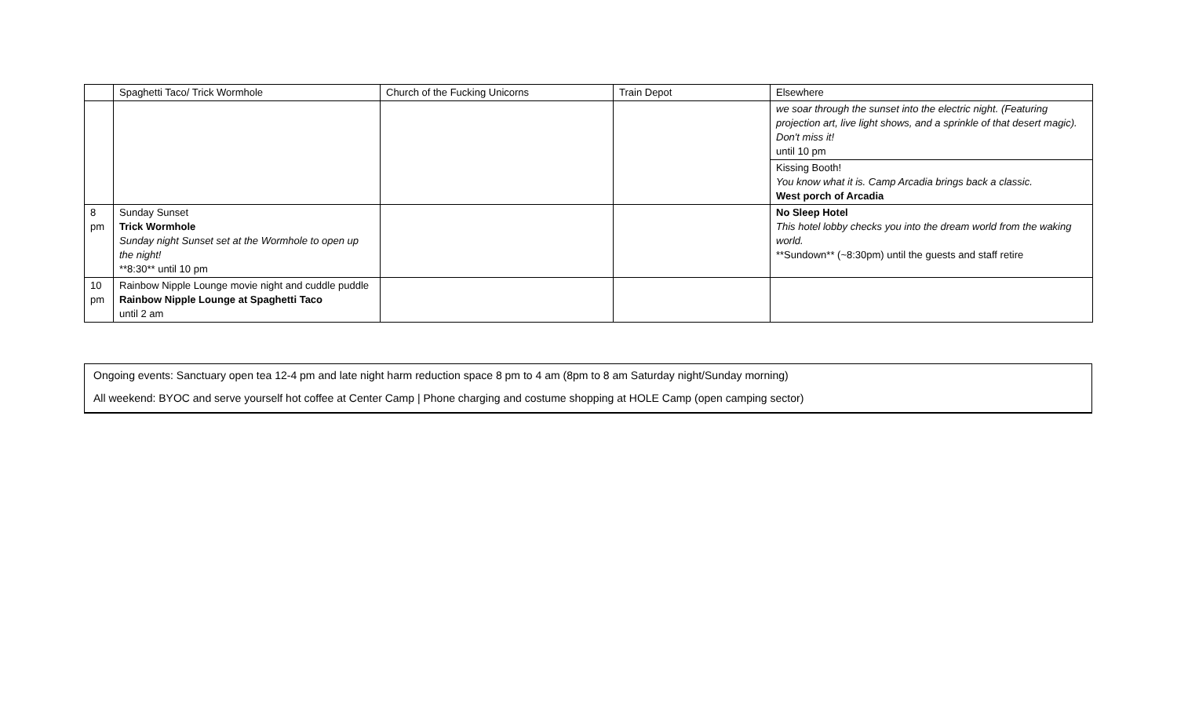| | Spaghetti Taco/ Trick Wormhole | Church of the Fucking Unicorns | Train Depot | Elsewhere |
| | | | | we soar through the sunset into the electric night. (Featuring projection art, live light shows, and a sprinkle of that desert magic). Don't miss it! until 10 pm |
| | | | | Kissing Booth! You know what it is. Camp Arcadia brings back a classic. West porch of Arcadia |
| 8 pm | Sunday Sunset Trick Wormhole Sunday night Sunset set at the Wormhole to open up the night! **8:30** until 10 pm | | | No Sleep Hotel This hotel lobby checks you into the dream world from the waking world. **Sundown** (~8:30pm) until the guests and staff retire |
| 10 pm | Rainbow Nipple Lounge movie night and cuddle puddle Rainbow Nipple Lounge at Spaghetti Taco until 2 am | | | |
Ongoing events: Sanctuary open tea 12-4 pm and late night harm reduction space 8 pm to 4 am (8pm to 8 am Saturday night/Sunday morning)
All weekend: BYOC and serve yourself hot coffee at Center Camp | Phone charging and costume shopping at HOLE Camp (open camping sector)